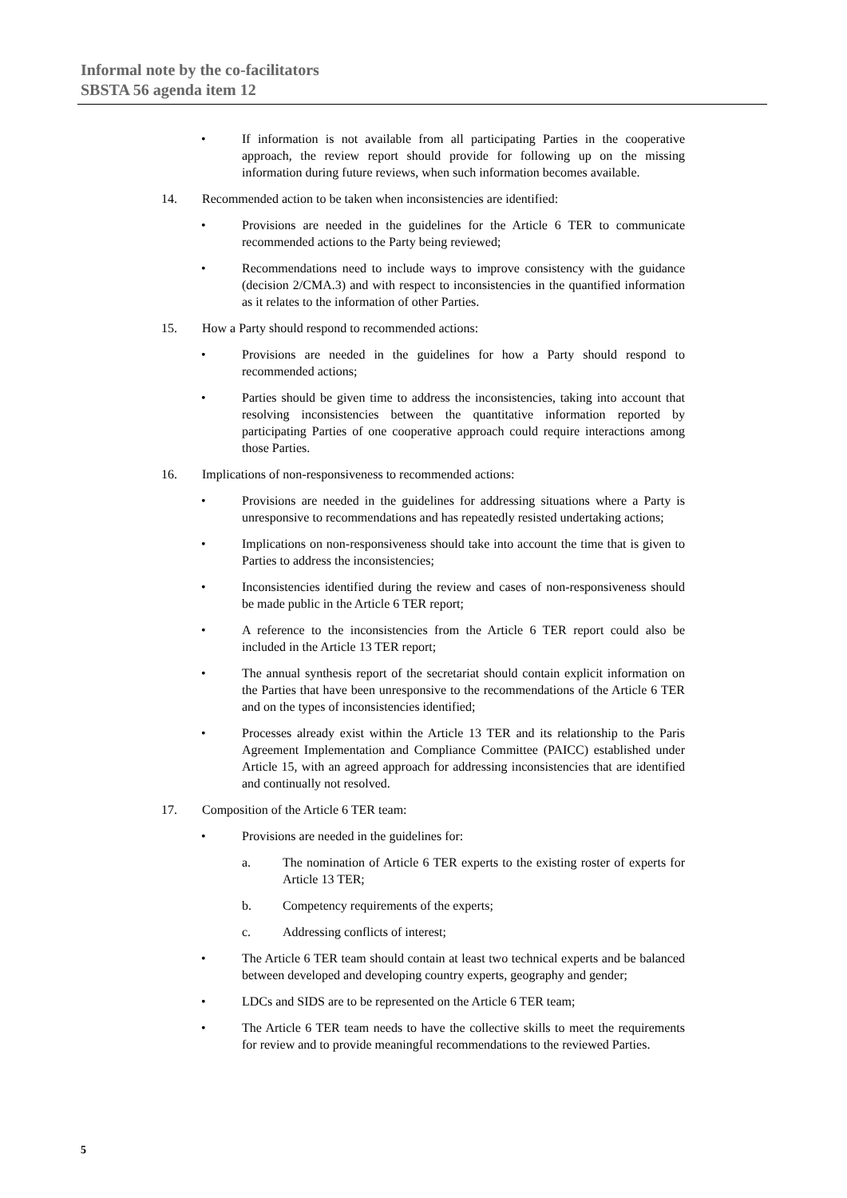Informal note by the co-facilitators
SBSTA 56 agenda item 12
• If information is not available from all participating Parties in the cooperative approach, the review report should provide for following up on the missing information during future reviews, when such information becomes available.
14. Recommended action to be taken when inconsistencies are identified:
• Provisions are needed in the guidelines for the Article 6 TER to communicate recommended actions to the Party being reviewed;
• Recommendations need to include ways to improve consistency with the guidance (decision 2/CMA.3) and with respect to inconsistencies in the quantified information as it relates to the information of other Parties.
15. How a Party should respond to recommended actions:
• Provisions are needed in the guidelines for how a Party should respond to recommended actions;
• Parties should be given time to address the inconsistencies, taking into account that resolving inconsistencies between the quantitative information reported by participating Parties of one cooperative approach could require interactions among those Parties.
16. Implications of non-responsiveness to recommended actions:
• Provisions are needed in the guidelines for addressing situations where a Party is unresponsive to recommendations and has repeatedly resisted undertaking actions;
• Implications on non-responsiveness should take into account the time that is given to Parties to address the inconsistencies;
• Inconsistencies identified during the review and cases of non-responsiveness should be made public in the Article 6 TER report;
• A reference to the inconsistencies from the Article 6 TER report could also be included in the Article 13 TER report;
• The annual synthesis report of the secretariat should contain explicit information on the Parties that have been unresponsive to the recommendations of the Article 6 TER and on the types of inconsistencies identified;
• Processes already exist within the Article 13 TER and its relationship to the Paris Agreement Implementation and Compliance Committee (PAICC) established under Article 15, with an agreed approach for addressing inconsistencies that are identified and continually not resolved.
17. Composition of the Article 6 TER team:
• Provisions are needed in the guidelines for:
a. The nomination of Article 6 TER experts to the existing roster of experts for Article 13 TER;
b. Competency requirements of the experts;
c. Addressing conflicts of interest;
• The Article 6 TER team should contain at least two technical experts and be balanced between developed and developing country experts, geography and gender;
• LDCs and SIDS are to be represented on the Article 6 TER team;
• The Article 6 TER team needs to have the collective skills to meet the requirements for review and to provide meaningful recommendations to the reviewed Parties.
5